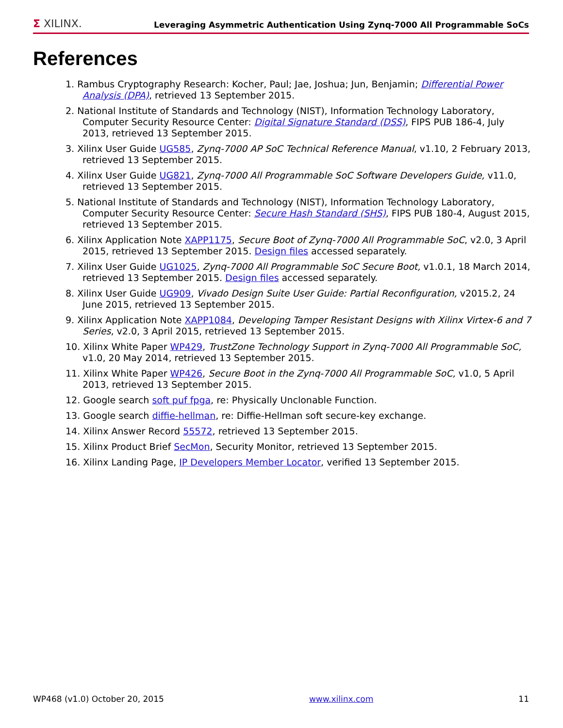Σ XILINX.
Leveraging Asymmetric Authentication Using Zynq-7000 All Programmable SoCs
References
1. Rambus Cryptography Research: Kocher, Paul; Jae, Joshua; Jun, Benjamin; Differential Power Analysis (DPA), retrieved 13 September 2015.
2. National Institute of Standards and Technology (NIST), Information Technology Laboratory, Computer Security Resource Center: Digital Signature Standard (DSS), FIPS PUB 186-4, July 2013, retrieved 13 September 2015.
3. Xilinx User Guide UG585, Zynq-7000 AP SoC Technical Reference Manual, v1.10, 2 February 2013, retrieved 13 September 2015.
4. Xilinx User Guide UG821, Zynq-7000 All Programmable SoC Software Developers Guide, v11.0, retrieved 13 September 2015.
5. National Institute of Standards and Technology (NIST), Information Technology Laboratory, Computer Security Resource Center: Secure Hash Standard (SHS), FIPS PUB 180-4, August 2015, retrieved 13 September 2015.
6. Xilinx Application Note XAPP1175, Secure Boot of Zynq-7000 All Programmable SoC, v2.0, 3 April 2015, retrieved 13 September 2015. Design files accessed separately.
7. Xilinx User Guide UG1025, Zynq-7000 All Programmable SoC Secure Boot, v1.0.1, 18 March 2014, retrieved 13 September 2015. Design files accessed separately.
8. Xilinx User Guide UG909, Vivado Design Suite User Guide: Partial Reconfiguration, v2015.2, 24 June 2015, retrieved 13 September 2015.
9. Xilinx Application Note XAPP1084, Developing Tamper Resistant Designs with Xilinx Virtex-6 and 7 Series, v2.0, 3 April 2015, retrieved 13 September 2015.
10. Xilinx White Paper WP429, TrustZone Technology Support in Zynq-7000 All Programmable SoC, v1.0, 20 May 2014, retrieved 13 September 2015.
11. Xilinx White Paper WP426, Secure Boot in the Zynq-7000 All Programmable SoC, v1.0, 5 April 2013, retrieved 13 September 2015.
12. Google search soft puf fpga, re: Physically Unclonable Function.
13. Google search diffie-hellman, re: Diffie-Hellman soft secure-key exchange.
14. Xilinx Answer Record 55572, retrieved 13 September 2015.
15. Xilinx Product Brief SecMon, Security Monitor, retrieved 13 September 2015.
16. Xilinx Landing Page, IP Developers Member Locator, verified 13 September 2015.
WP468 (v1.0) October 20, 2015 www.xilinx.com 11